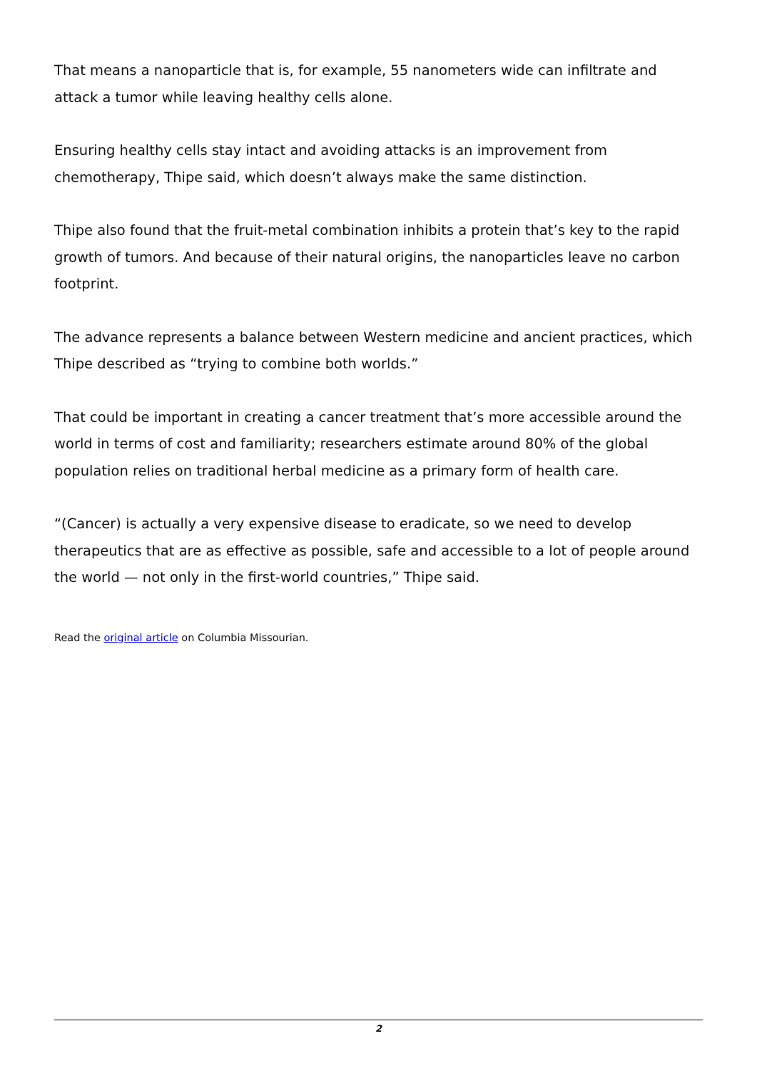That means a nanoparticle that is, for example, 55 nanometers wide can infiltrate and attack a tumor while leaving healthy cells alone.
Ensuring healthy cells stay intact and avoiding attacks is an improvement from chemotherapy, Thipe said, which doesn’t always make the same distinction.
Thipe also found that the fruit-metal combination inhibits a protein that’s key to the rapid growth of tumors. And because of their natural origins, the nanoparticles leave no carbon footprint.
The advance represents a balance between Western medicine and ancient practices, which Thipe described as “trying to combine both worlds.”
That could be important in creating a cancer treatment that’s more accessible around the world in terms of cost and familiarity; researchers estimate around 80% of the global population relies on traditional herbal medicine as a primary form of health care.
“(Cancer) is actually a very expensive disease to eradicate, so we need to develop therapeutics that are as effective as possible, safe and accessible to a lot of people around the world — not only in the first-world countries,” Thipe said.
Read the original article on Columbia Missourian.
2